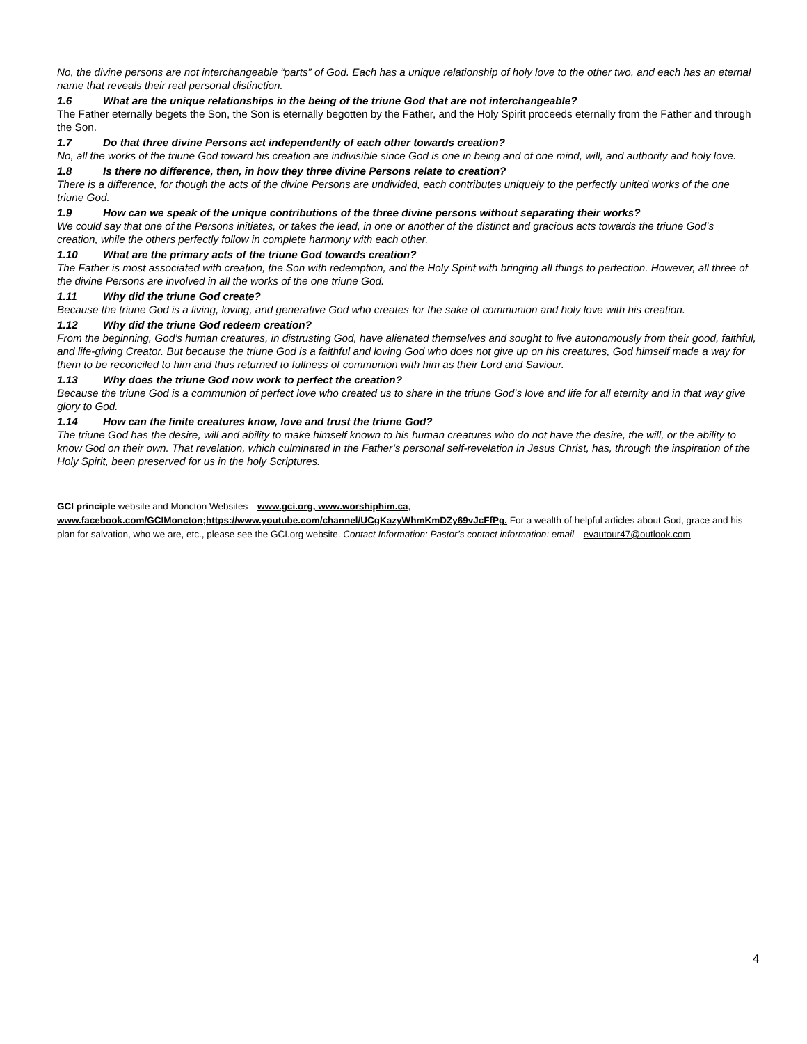No, the divine persons are not interchangeable “parts” of God. Each has a unique relationship of holy love to the other two, and each has an eternal name that reveals their real personal distinction.
1.6 What are the unique relationships in the being of the triune God that are not interchangeable?
The Father eternally begets the Son, the Son is eternally begotten by the Father, and the Holy Spirit proceeds eternally from the Father and through the Son.
1.7 Do that three divine Persons act independently of each other towards creation?
No, all the works of the triune God toward his creation are indivisible since God is one in being and of one mind, will, and authority and holy love.
1.8 Is there no difference, then, in how they three divine Persons relate to creation?
There is a difference, for though the acts of the divine Persons are undivided, each contributes uniquely to the perfectly united works of the one triune God.
1.9 How can we speak of the unique contributions of the three divine persons without separating their works?
We could say that one of the Persons initiates, or takes the lead, in one or another of the distinct and gracious acts towards the triune God’s creation, while the others perfectly follow in complete harmony with each other.
1.10 What are the primary acts of the triune God towards creation?
The Father is most associated with creation, the Son with redemption, and the Holy Spirit with bringing all things to perfection. However, all three of the divine Persons are involved in all the works of the one triune God.
1.11 Why did the triune God create?
Because the triune God is a living, loving, and generative God who creates for the sake of communion and holy love with his creation.
1.12 Why did the triune God redeem creation?
From the beginning, God’s human creatures, in distrusting God, have alienated themselves and sought to live autonomously from their good, faithful, and life-giving Creator. But because the triune God is a faithful and loving God who does not give up on his creatures, God himself made a way for them to be reconciled to him and thus returned to fullness of communion with him as their Lord and Saviour.
1.13 Why does the triune God now work to perfect the creation?
Because the triune God is a communion of perfect love who created us to share in the triune God’s love and life for all eternity and in that way give glory to God.
1.14 How can the finite creatures know, love and trust the triune God?
The triune God has the desire, will and ability to make himself known to his human creatures who do not have the desire, the will, or the ability to know God on their own. That revelation, which culminated in the Father’s personal self-revelation in Jesus Christ, has, through the inspiration of the Holy Spirit, been preserved for us in the holy Scriptures.
GCI principle website and Moncton Websites—www.gci.org, www.worshiphim.ca,
www.facebook.com/GCIMoncton;https://www.youtube.com/channel/UCgKazyWhmKmDZy69vJcFfPg. For a wealth of helpful articles about God, grace and his plan for salvation, who we are, etc., please see the GCI.org website. Contact Information: Pastor’s contact information: email—evautour47@outlook.com
4